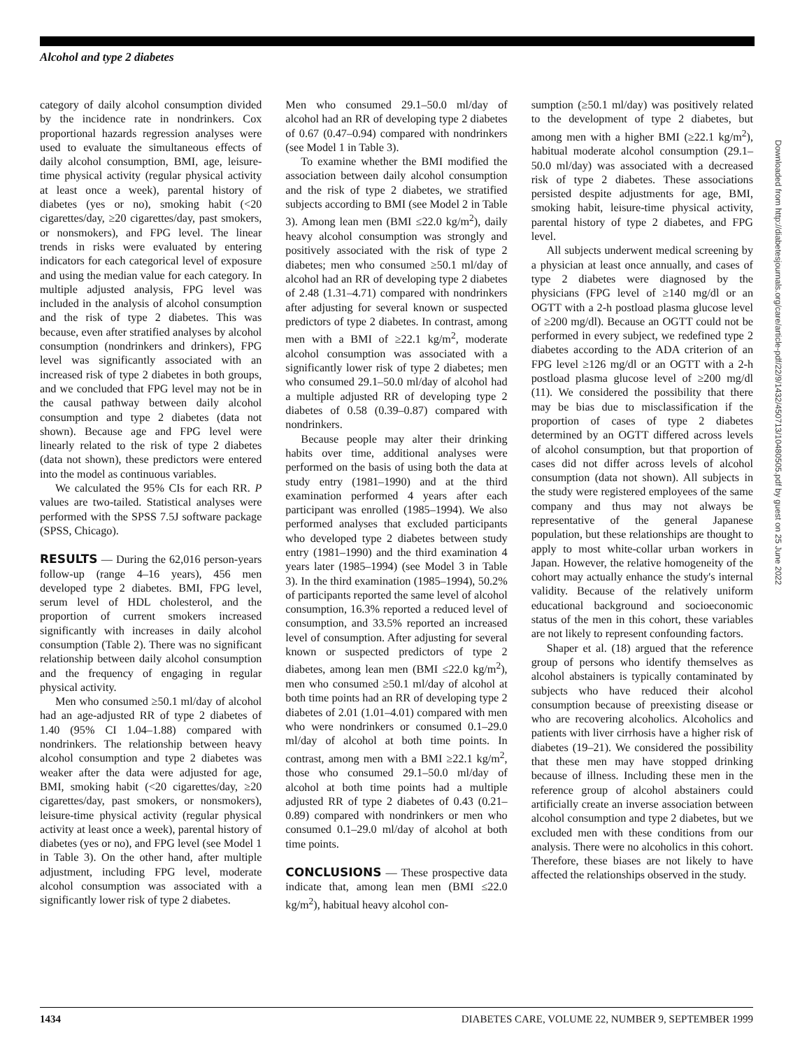Alcohol and type 2 diabetes
category of daily alcohol consumption divided by the incidence rate in nondrinkers. Cox proportional hazards regression analyses were used to evaluate the simultaneous effects of daily alcohol consumption, BMI, age, leisure-time physical activity (regular physical activity at least once a week), parental history of diabetes (yes or no), smoking habit (<20 cigarettes/day, ≥20 cigarettes/day, past smokers, or nonsmokers), and FPG level. The linear trends in risks were evaluated by entering indicators for each categorical level of exposure and using the median value for each category. In multiple adjusted analysis, FPG level was included in the analysis of alcohol consumption and the risk of type 2 diabetes. This was because, even after stratified analyses by alcohol consumption (nondrinkers and drinkers), FPG level was significantly associated with an increased risk of type 2 diabetes in both groups, and we concluded that FPG level may not be in the causal pathway between daily alcohol consumption and type 2 diabetes (data not shown). Because age and FPG level were linearly related to the risk of type 2 diabetes (data not shown), these predictors were entered into the model as continuous variables.
We calculated the 95% CIs for each RR. P values are two-tailed. Statistical analyses were performed with the SPSS 7.5J software package (SPSS, Chicago).
RESULTS — During the 62,016 person-years follow-up (range 4–16 years), 456 men developed type 2 diabetes. BMI, FPG level, serum level of HDL cholesterol, and the proportion of current smokers increased significantly with increases in daily alcohol consumption (Table 2). There was no significant relationship between daily alcohol consumption and the frequency of engaging in regular physical activity.
Men who consumed ≥50.1 ml/day of alcohol had an age-adjusted RR of type 2 diabetes of 1.40 (95% CI 1.04–1.88) compared with nondrinkers. The relationship between heavy alcohol consumption and type 2 diabetes was weaker after the data were adjusted for age, BMI, smoking habit (<20 cigarettes/day, ≥20 cigarettes/day, past smokers, or nonsmokers), leisure-time physical activity (regular physical activity at least once a week), parental history of diabetes (yes or no), and FPG level (see Model 1 in Table 3). On the other hand, after multiple adjustment, including FPG level, moderate alcohol consumption was associated with a significantly lower risk of type 2 diabetes.
Men who consumed 29.1–50.0 ml/day of alcohol had an RR of developing type 2 diabetes of 0.67 (0.47–0.94) compared with nondrinkers (see Model 1 in Table 3).
To examine whether the BMI modified the association between daily alcohol consumption and the risk of type 2 diabetes, we stratified subjects according to BMI (see Model 2 in Table 3). Among lean men (BMI ≤22.0 kg/m<sup>2</sup>), daily heavy alcohol consumption was strongly and positively associated with the risk of type 2 diabetes; men who consumed ≥50.1 ml/day of alcohol had an RR of developing type 2 diabetes of 2.48 (1.31–4.71) compared with nondrinkers after adjusting for several known or suspected predictors of type 2 diabetes. In contrast, among men with a BMI of ≥22.1 kg/m<sup>2</sup>, moderate alcohol consumption was associated with a significantly lower risk of type 2 diabetes; men who consumed 29.1–50.0 ml/day of alcohol had a multiple adjusted RR of developing type 2 diabetes of 0.58 (0.39–0.87) compared with nondrinkers.
Because people may alter their drinking habits over time, additional analyses were performed on the basis of using both the data at study entry (1981–1990) and at the third examination performed 4 years after each participant was enrolled (1985–1994). We also performed analyses that excluded participants who developed type 2 diabetes between study entry (1981–1990) and the third examination 4 years later (1985–1994) (see Model 3 in Table 3). In the third examination (1985–1994), 50.2% of participants reported the same level of alcohol consumption, 16.3% reported a reduced level of consumption, and 33.5% reported an increased level of consumption. After adjusting for several known or suspected predictors of type 2 diabetes, among lean men (BMI ≤22.0 kg/m<sup>2</sup>), men who consumed ≥50.1 ml/day of alcohol at both time points had an RR of developing type 2 diabetes of 2.01 (1.01–4.01) compared with men who were nondrinkers or consumed 0.1–29.0 ml/day of alcohol at both time points. In contrast, among men with a BMI ≥22.1 kg/m<sup>2</sup>, those who consumed 29.1–50.0 ml/day of alcohol at both time points had a multiple adjusted RR of type 2 diabetes of 0.43 (0.21–0.89) compared with nondrinkers or men who consumed 0.1–29.0 ml/day of alcohol at both time points.
CONCLUSIONS — These prospective data indicate that, among lean men (BMI ≤22.0 kg/m<sup>2</sup>), habitual heavy alcohol con-
sumption (≥50.1 ml/day) was positively related to the development of type 2 diabetes, but among men with a higher BMI (≥22.1 kg/m<sup>2</sup>), habitual moderate alcohol consumption (29.1–50.0 ml/day) was associated with a decreased risk of type 2 diabetes. These associations persisted despite adjustments for age, BMI, smoking habit, leisure-time physical activity, parental history of type 2 diabetes, and FPG level.
All subjects underwent medical screening by a physician at least once annually, and cases of type 2 diabetes were diagnosed by the physicians (FPG level of ≥140 mg/dl or an OGTT with a 2-h postload plasma glucose level of ≥200 mg/dl). Because an OGTT could not be performed in every subject, we redefined type 2 diabetes according to the ADA criterion of an FPG level ≥126 mg/dl or an OGTT with a 2-h postload plasma glucose level of ≥200 mg/dl (11). We considered the possibility that there may be bias due to misclassification if the proportion of cases of type 2 diabetes determined by an OGTT differed across levels of alcohol consumption, but that proportion of cases did not differ across levels of alcohol consumption (data not shown). All subjects in the study were registered employees of the same company and thus may not always be representative of the general Japanese population, but these relationships are thought to apply to most white-collar urban workers in Japan. However, the relative homogeneity of the cohort may actually enhance the study's internal validity. Because of the relatively uniform educational background and socioeconomic status of the men in this cohort, these variables are not likely to represent confounding factors.
Shaper et al. (18) argued that the reference group of persons who identify themselves as alcohol abstainers is typically contaminated by subjects who have reduced their alcohol consumption because of preexisting disease or who are recovering alcoholics. Alcoholics and patients with liver cirrhosis have a higher risk of diabetes (19–21). We considered the possibility that these men may have stopped drinking because of illness. Including these men in the reference group of alcohol abstainers could artificially create an inverse association between alcohol consumption and type 2 diabetes, but we excluded men with these conditions from our analysis. There were no alcoholics in this cohort. Therefore, these biases are not likely to have affected the relationships observed in the study.
Downloaded from http://diabetesjournals.org/care/article-pdf/22/9/1432/450713/10480505.pdf by guest on 25 June 2022
1434 DIABETES CARE, VOLUME 22, NUMBER 9, SEPTEMBER 1999